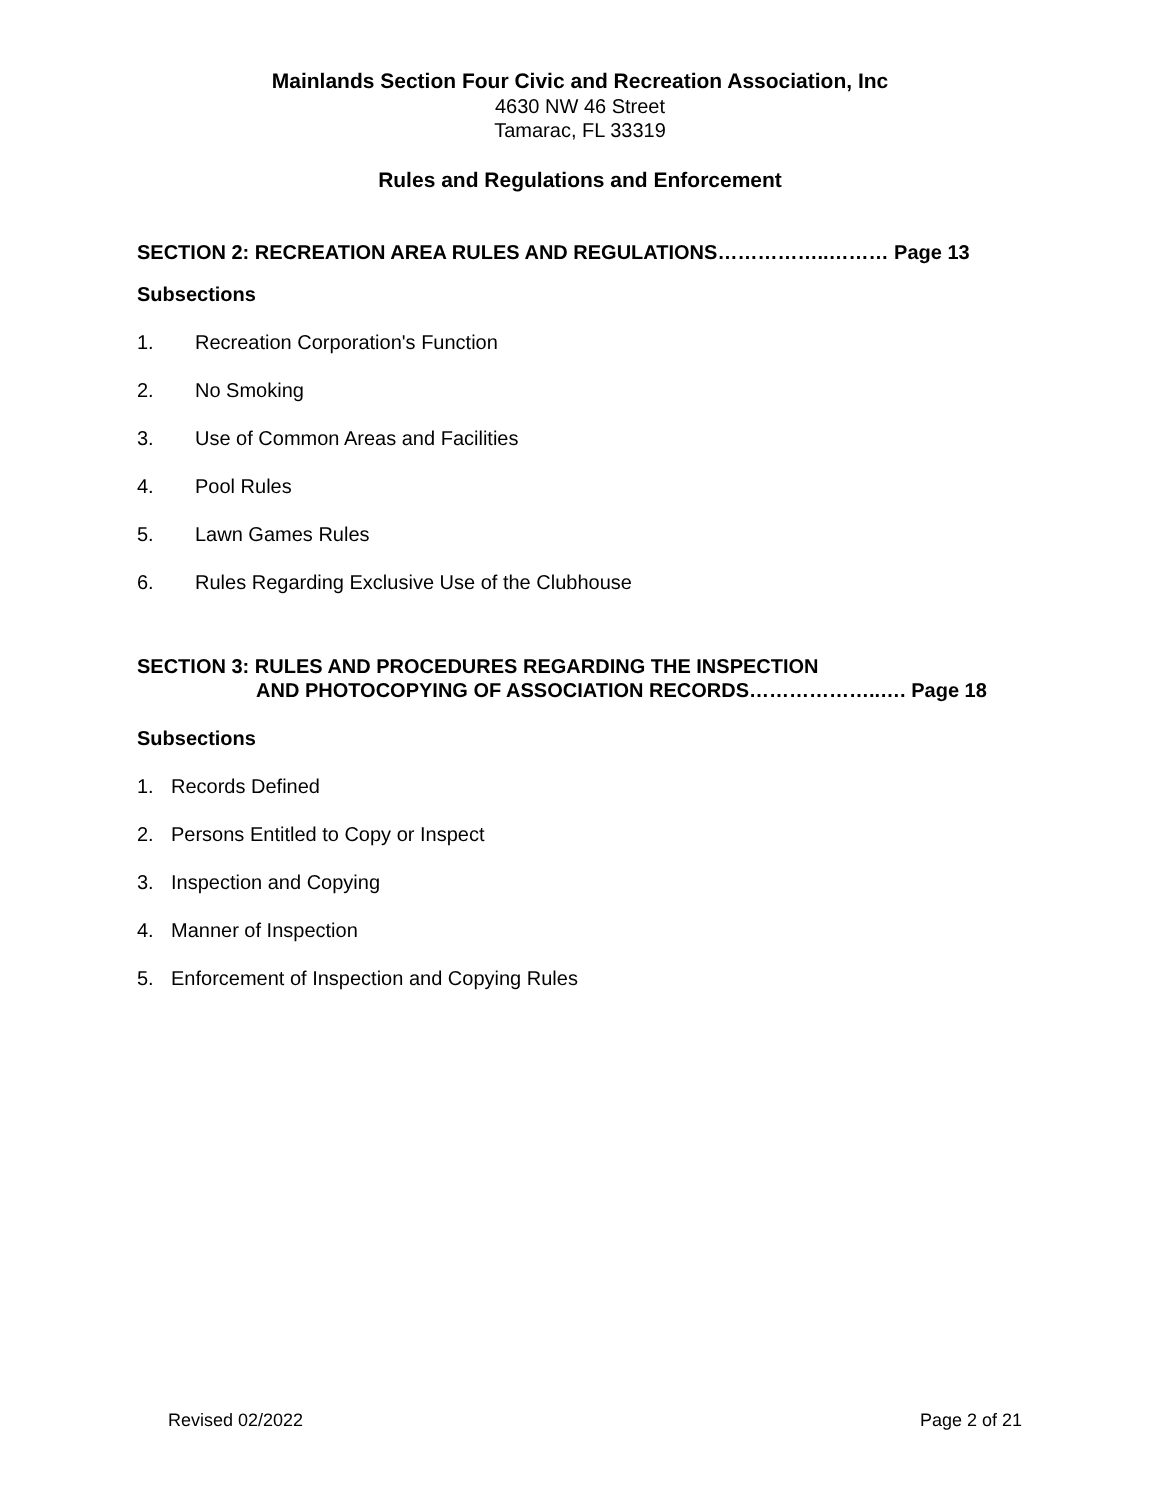Mainlands Section Four Civic and Recreation Association, Inc
4630 NW 46 Street
Tamarac, FL 33319
Rules and Regulations and Enforcement
SECTION 2: RECREATION AREA RULES AND REGULATIONS……………..……… Page 13
Subsections
1. Recreation Corporation's Function
2. No Smoking
3. Use of Common Areas and Facilities
4. Pool Rules
5. Lawn Games Rules
6. Rules Regarding Exclusive Use of the Clubhouse
SECTION 3: RULES AND PROCEDURES REGARDING THE INSPECTION
AND PHOTOCOPYING OF ASSOCIATION RECORDS………………..…. Page 18
Subsections
1. Records Defined
2. Persons Entitled to Copy or Inspect
3. Inspection and Copying
4. Manner of Inspection
5. Enforcement of Inspection and Copying Rules
Revised 02/2022 Page 2 of 21